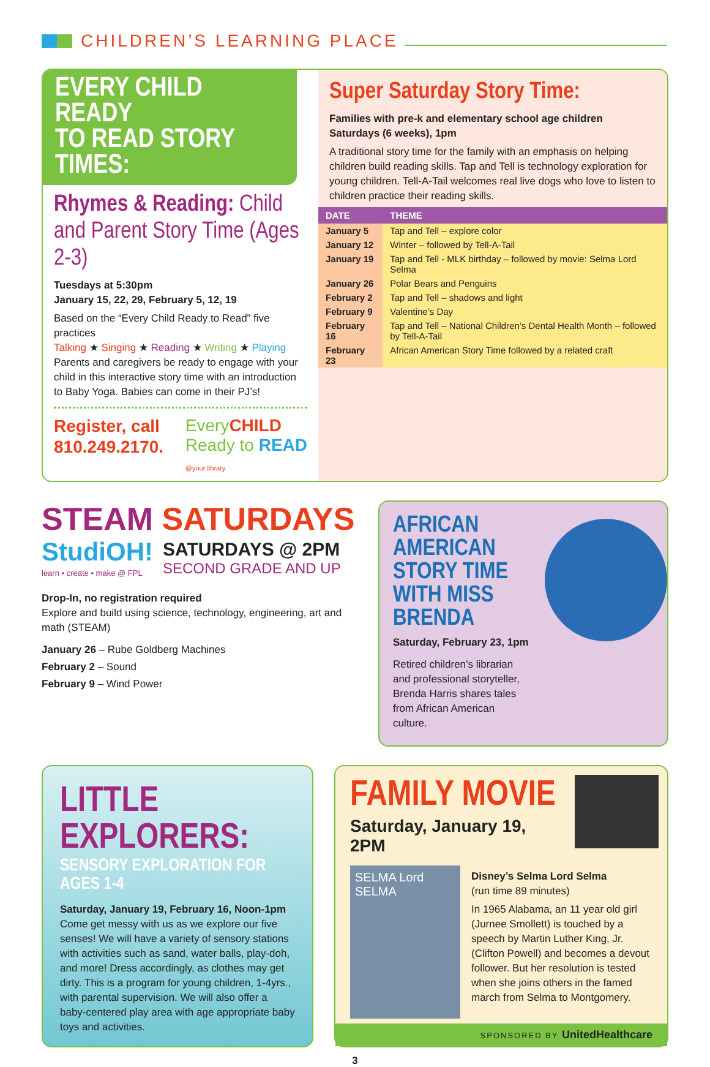CHILDREN’S LEARNING PLACE
EVERY CHILD READY
TO READ STORY TIMES:
Rhymes & Reading: Child and Parent Story Time (Ages 2-3)
Tuesdays at 5:30pm
January 15, 22, 29, February 5, 12, 19
Based on the “Every Child Ready to Read” five practices
Talking ★ Singing ★ Reading ★ Writing ★ Playing
Parents and caregivers be ready to engage with your child in this interactive story time with an introduction to Baby Yoga. Babies can come in their PJ’s!
Register, call
810.249.2170.
EveryCHILD
Ready to READ
@your library
Super Saturday Story Time:
Families with pre-k and elementary school age children
Saturdays (6 weeks), 1pm
A traditional story time for the family with an emphasis on helping children build reading skills. Tap and Tell is technology exploration for young children. Tell-A-Tail welcomes real live dogs who love to listen to children practice their reading skills.
| DATE | THEME |
| --- | --- |
| January 5 | Tap and Tell – explore color |
| January 12 | Winter – followed by Tell-A-Tail |
| January 19 | Tap and Tell - MLK birthday – followed by movie: Selma Lord Selma |
| January 26 | Polar Bears and Penguins |
| February 2 | Tap and Tell – shadows and light |
| February 9 | Valentine’s Day |
| February 16 | Tap and Tell – National Children’s Dental Health Month – followed by Tell-A-Tail |
| February 23 | African American Story Time followed by a related craft |
STEAM SATURDAYS
StudiOH!
learn • create • make @ FPL
SATURDAYS @ 2PM
SECOND GRADE AND UP
Drop-In, no registration required
Explore and build using science, technology, engineering, art and math (STEAM)
January 26 – Rube Goldberg Machines
February 2 – Sound
February 9 – Wind Power
AFRICAN AMERICAN STORY TIME WITH MISS BRENDA
Saturday, February 23, 1pm
Retired children’s librarian and professional storyteller, Brenda Harris shares tales from African American culture.
LITTLE EXPLORERS:
SENSORY EXPLORATION FOR AGES 1-4
Saturday, January 19, February 16, Noon-1pm
Come get messy with us as we explore our five senses! We will have a variety of sensory stations with activities such as sand, water balls, play-doh, and more! Dress accordingly, as clothes may get dirty. This is a program for young children, 1-4yrs., with parental supervision. We will also offer a baby-centered play area with age appropriate baby toys and activities.
FAMILY MOVIE
Saturday, January 19, 2PM
SELMA Lord SELMA
Disney’s Selma Lord Selma
(run time 89 minutes)
In 1965 Alabama, an 11 year old girl (Jurnee Smollett) is touched by a speech by Martin Luther King, Jr. (Clifton Powell) and becomes a devout follower. But her resolution is tested when she joins others in the famed march from Selma to Montgomery.
SPONSORED BY UnitedHealthcare
3